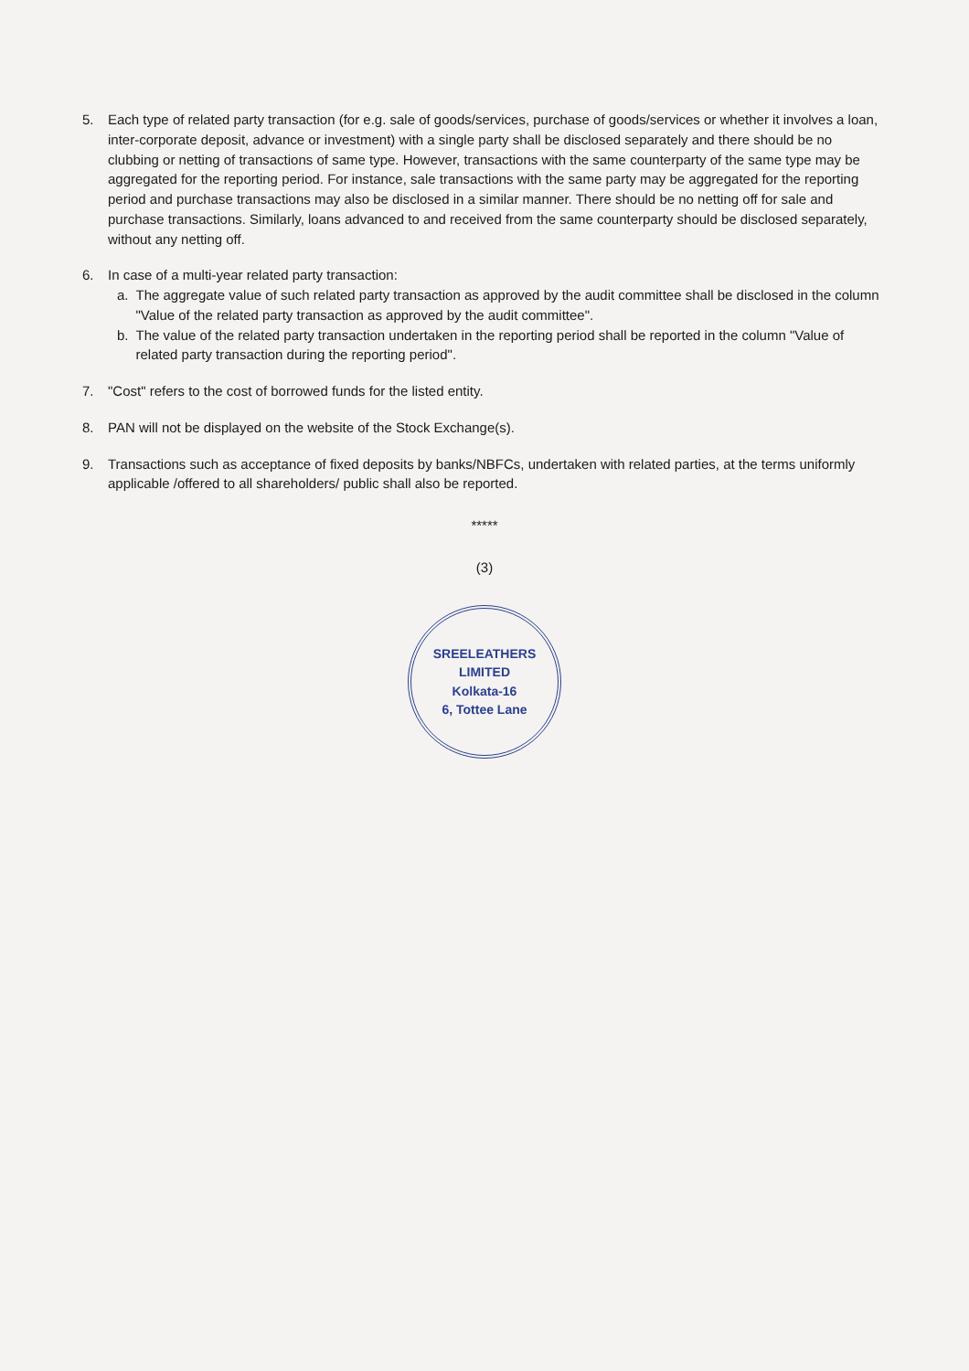5. Each type of related party transaction (for e.g. sale of goods/services, purchase of goods/services or whether it involves a loan, inter-corporate deposit, advance or investment) with a single party shall be disclosed separately and there should be no clubbing or netting of transactions of same type. However, transactions with the same counterparty of the same type may be aggregated for the reporting period. For instance, sale transactions with the same party may be aggregated for the reporting period and purchase transactions may also be disclosed in a similar manner. There should be no netting off for sale and purchase transactions. Similarly, loans advanced to and received from the same counterparty should be disclosed separately, without any netting off.
6. In case of a multi-year related party transaction:
a. The aggregate value of such related party transaction as approved by the audit committee shall be disclosed in the column "Value of the related party transaction as approved by the audit committee".
b. The value of the related party transaction undertaken in the reporting period shall be reported in the column "Value of related party transaction during the reporting period".
7. "Cost" refers to the cost of borrowed funds for the listed entity.
8. PAN will not be displayed on the website of the Stock Exchange(s).
9. Transactions such as acceptance of fixed deposits by banks/NBFCs, undertaken with related parties, at the terms uniformly applicable /offered to all shareholders/ public shall also be reported.
*****
(3)
SREELEATHERS LIMITED
Kolkata-16
6, Tottee Lane